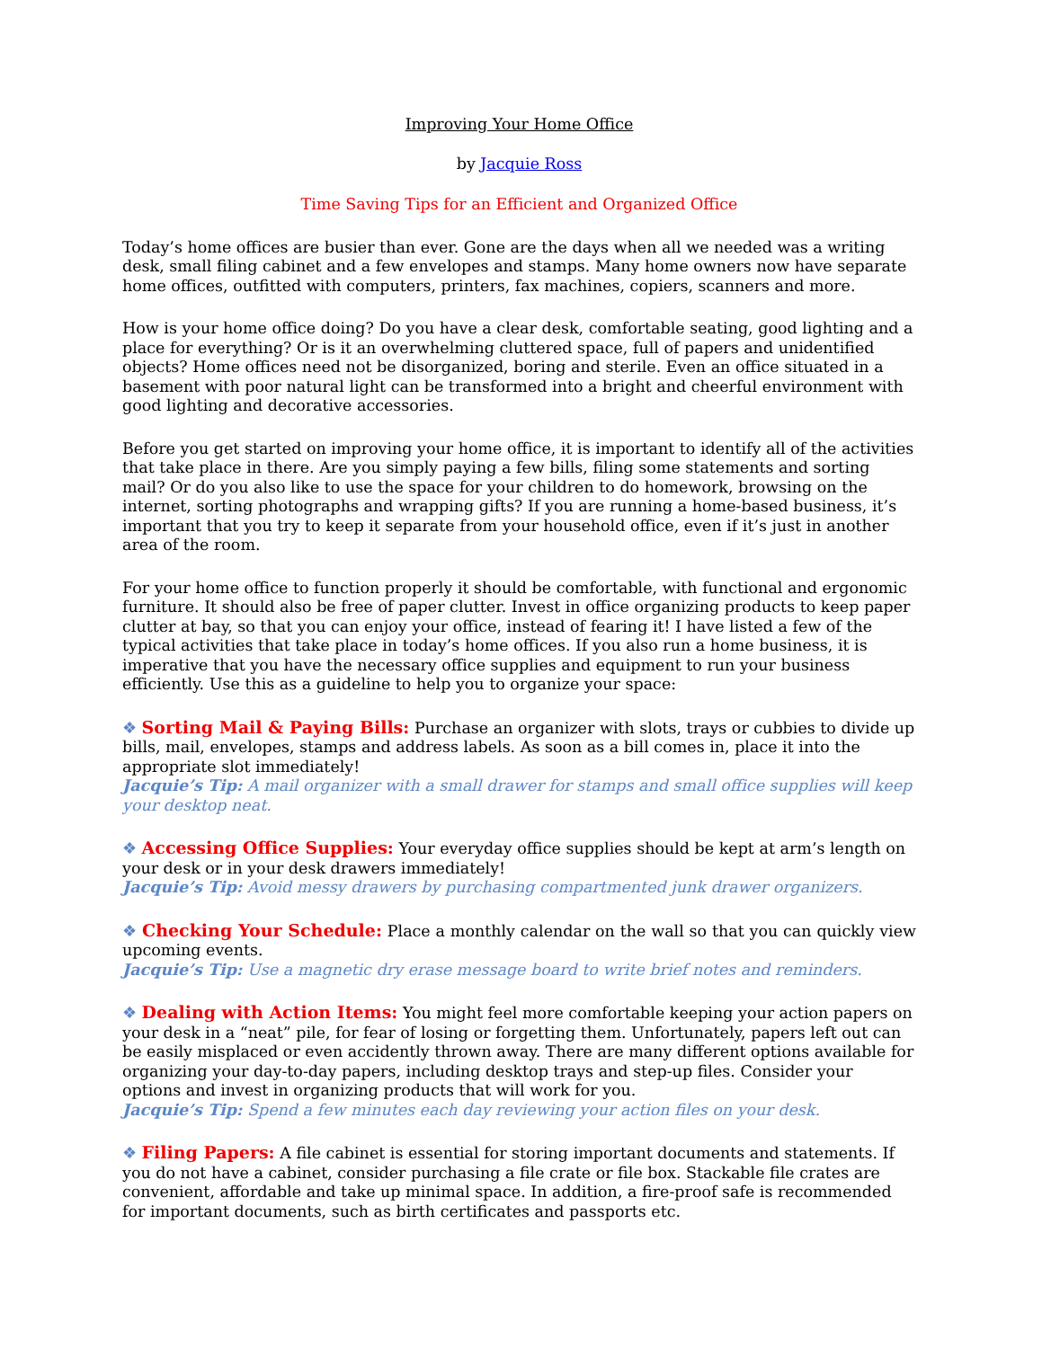Improving Your Home Office
by Jacquie Ross
Time Saving Tips for an Efficient and Organized Office
Today’s home offices are busier than ever. Gone are the days when all we needed was a writing desk, small filing cabinet and a few envelopes and stamps. Many home owners now have separate home offices, outfitted with computers, printers, fax machines, copiers, scanners and more.
How is your home office doing? Do you have a clear desk, comfortable seating, good lighting and a place for everything? Or is it an overwhelming cluttered space, full of papers and unidentified objects? Home offices need not be disorganized, boring and sterile. Even an office situated in a basement with poor natural light can be transformed into a bright and cheerful environment with good lighting and decorative accessories.
Before you get started on improving your home office, it is important to identify all of the activities that take place in there. Are you simply paying a few bills, filing some statements and sorting mail? Or do you also like to use the space for your children to do homework, browsing on the internet, sorting photographs and wrapping gifts? If you are running a home-based business, it’s important that you try to keep it separate from your household office, even if it’s just in another area of the room.
For your home office to function properly it should be comfortable, with functional and ergonomic furniture. It should also be free of paper clutter. Invest in office organizing products to keep paper clutter at bay, so that you can enjoy your office, instead of fearing it! I have listed a few of the typical activities that take place in today’s home offices. If you also run a home business, it is imperative that you have the necessary office supplies and equipment to run your business efficiently. Use this as a guideline to help you to organize your space:
❖ Sorting Mail & Paying Bills: Purchase an organizer with slots, trays or cubbies to divide up bills, mail, envelopes, stamps and address labels. As soon as a bill comes in, place it into the appropriate slot immediately!
Jacquie’s Tip: A mail organizer with a small drawer for stamps and small office supplies will keep your desktop neat.
❖ Accessing Office Supplies: Your everyday office supplies should be kept at arm’s length on your desk or in your desk drawers immediately!
Jacquie’s Tip: Avoid messy drawers by purchasing compartmented junk drawer organizers.
❖ Checking Your Schedule: Place a monthly calendar on the wall so that you can quickly view upcoming events.
Jacquie’s Tip: Use a magnetic dry erase message board to write brief notes and reminders.
❖ Dealing with Action Items: You might feel more comfortable keeping your action papers on your desk in a “neat” pile, for fear of losing or forgetting them. Unfortunately, papers left out can be easily misplaced or even accidently thrown away. There are many different options available for organizing your day-to-day papers, including desktop trays and step-up files. Consider your options and invest in organizing products that will work for you.
Jacquie’s Tip: Spend a few minutes each day reviewing your action files on your desk.
❖ Filing Papers: A file cabinet is essential for storing important documents and statements. If you do not have a cabinet, consider purchasing a file crate or file box. Stackable file crates are convenient, affordable and take up minimal space. In addition, a fire-proof safe is recommended for important documents, such as birth certificates and passports etc.